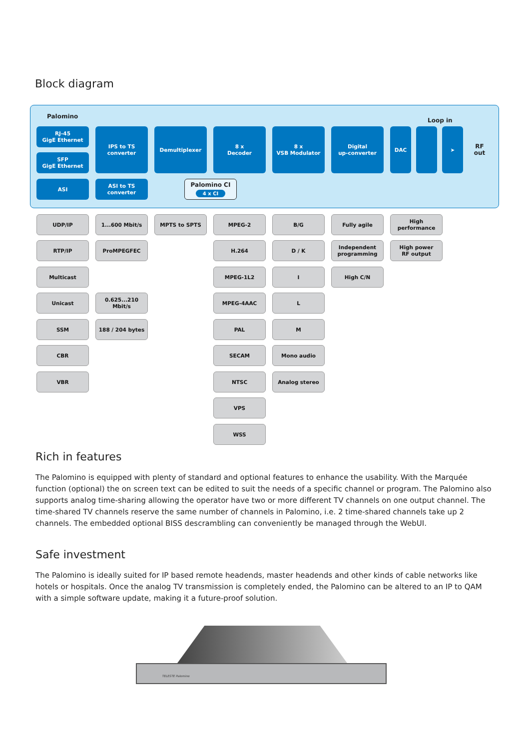Block diagram
Palomino
Loop in
RJ-45
GigE Ethernet
SFP
GigE Ethernet
ASI
IPS to TS
converter
ASI to TS
converter
Demultiplexer
8 x
Decoder
8 x
VSB Modulator
Digital
up-converter
DAC ➤
RF
out
Palomino CI
4 x CI
UDP/IP
RTP/IP
Multicast
Unicast
SSM
CBR
VBR
1...600 Mbit/s
ProMPEGFEC
0.625...210 Mbit/s
188 / 204 bytes
MPTS to SPTS MPEG-2
H.264
MPEG-1L2
MPEG-4AAC
PAL
SECAM
NTSC
VPS
WSS
B/G
D / K
I
L
M
Mono audio
Analog stereo
Fully agile
Independent
programming
High C/N
High
performance
High power
RF output
Rich in features
The Palomino is equipped with plenty of standard and optional features to enhance the usability. With the Marquée function (optional) the on screen text can be edited to suit the needs of a specific channel or program. The Palomino also supports analog time-sharing allowing the operator have two or more different TV channels on one output channel. The time-shared TV channels reserve the same number of channels in Palomino, i.e. 2 time-shared channels take up 2 channels. The embedded optional BISS descrambling can conveniently be managed through the WebUI.
Safe investment
The Palomino is ideally suited for IP based remote headends, master headends and other kinds of cable networks like hotels or hospitals. Once the analog TV transmission is completely ended, the Palomino can be altered to an IP to QAM with a simple software update, making it a future-proof solution.
TELESTE Palomino